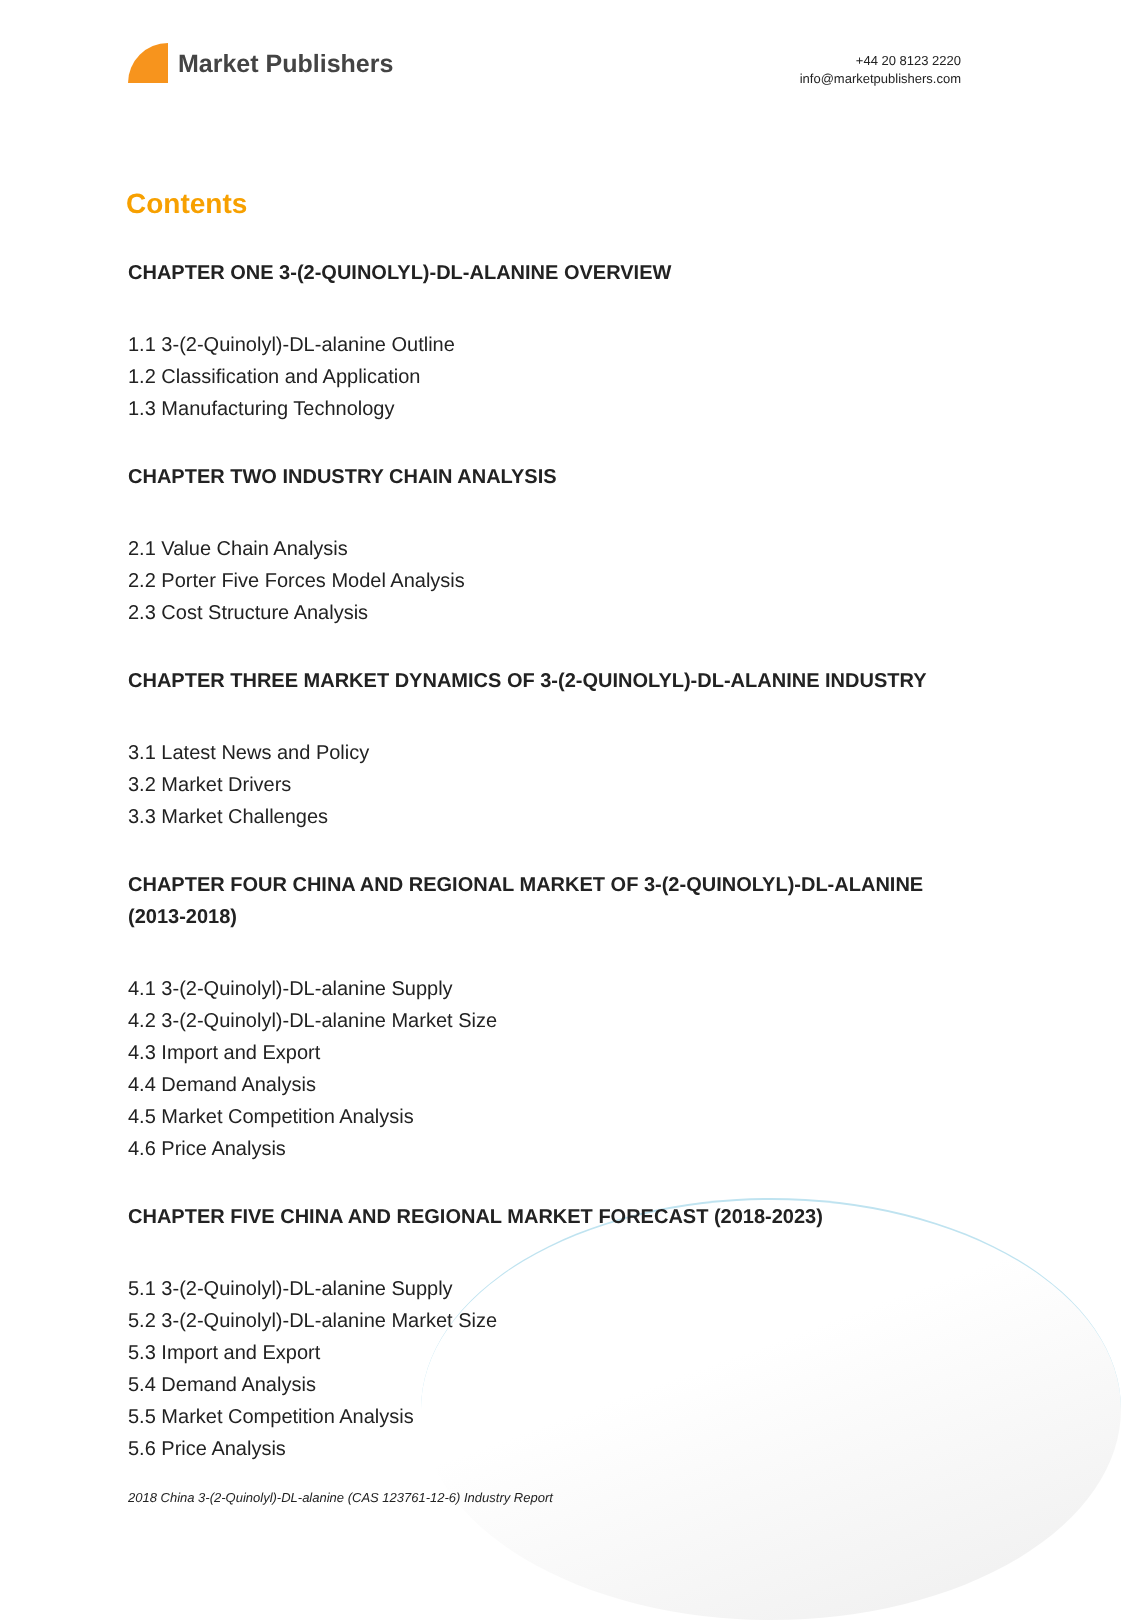Market Publishers
+44 20 8123 2220
info@marketpublishers.com
Contents
CHAPTER ONE 3-(2-QUINOLYL)-DL-ALANINE OVERVIEW
1.1 3-(2-Quinolyl)-DL-alanine Outline
1.2 Classification and Application
1.3 Manufacturing Technology
CHAPTER TWO INDUSTRY CHAIN ANALYSIS
2.1 Value Chain Analysis
2.2 Porter Five Forces Model Analysis
2.3 Cost Structure Analysis
CHAPTER THREE MARKET DYNAMICS OF 3-(2-QUINOLYL)-DL-ALANINE INDUSTRY
3.1 Latest News and Policy
3.2 Market Drivers
3.3 Market Challenges
CHAPTER FOUR CHINA AND REGIONAL MARKET OF 3-(2-QUINOLYL)-DL-ALANINE (2013-2018)
4.1 3-(2-Quinolyl)-DL-alanine Supply
4.2 3-(2-Quinolyl)-DL-alanine Market Size
4.3 Import and Export
4.4 Demand Analysis
4.5 Market Competition Analysis
4.6 Price Analysis
CHAPTER FIVE CHINA AND REGIONAL MARKET FORECAST (2018-2023)
5.1 3-(2-Quinolyl)-DL-alanine Supply
5.2 3-(2-Quinolyl)-DL-alanine Market Size
5.3 Import and Export
5.4 Demand Analysis
5.5 Market Competition Analysis
5.6 Price Analysis
2018 China 3-(2-Quinolyl)-DL-alanine (CAS 123761-12-6) Industry Report